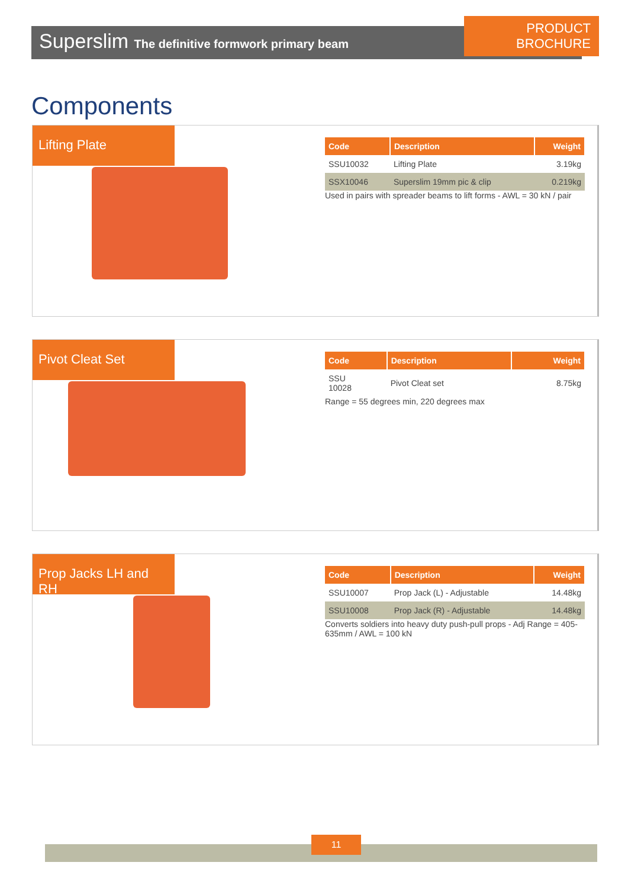PRODUCT BROCHURE
Superslim The definitive formwork primary beam
Components
Lifting Plate
| Code | Description | Weight |
| --- | --- | --- |
| SSU10032 | Lifting Plate | 3.19kg |
| SSX10046 | Superslim 19mm pic & clip | 0.219kg |
Used in pairs with spreader beams to lift forms - AWL = 30 kN / pair
Pivot Cleat Set
| Code | Description | Weight |
| --- | --- | --- |
| SSU 10028 | Pivot Cleat set | 8.75kg |
Range = 55 degrees min, 220 degrees max
Prop Jacks LH and RH
| Code | Description | Weight |
| --- | --- | --- |
| SSU10007 | Prop Jack (L) - Adjustable | 14.48kg |
| SSU10008 | Prop Jack (R) - Adjustable | 14.48kg |
Converts soldiers into heavy duty push-pull props - Adj Range = 405-635mm / AWL = 100 kN
11